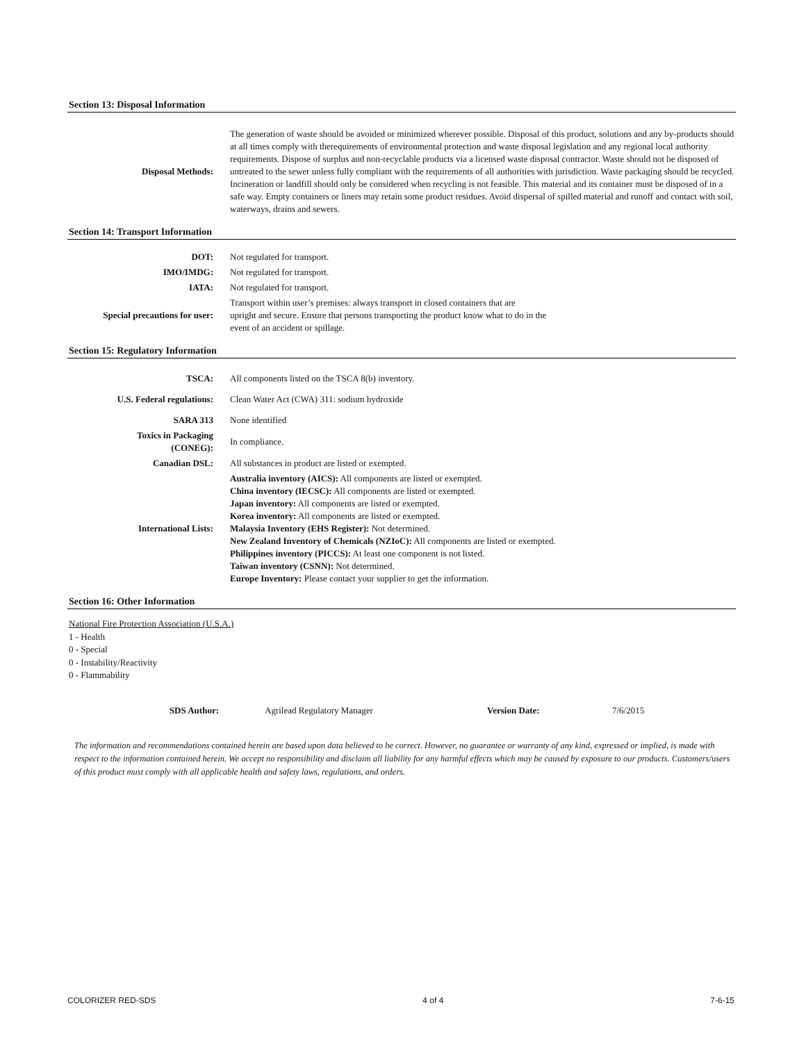Section 13: Disposal Information
| Disposal Methods: | The generation of waste should be avoided or minimized wherever possible. Disposal of this product, solutions and any by-products should at all times comply with therequirements of environmental protection and waste disposal legislation and any regional local authority requirements. Dispose of surplus and non-recyclable products via a licensed waste disposal contractor. Waste should not be disposed of untreated to the sewer unless fully compliant with the requirements of all authorities with jurisdiction. Waste packaging should be recycled. Incineration or landfill should only be considered when recycling is not feasible. This material and its container must be disposed of in a safe way. Empty containers or liners may retain some product residues. Avoid dispersal of spilled material and runoff and contact with soil, waterways, drains and sewers. |
Section 14: Transport Information
| DOT: | Not regulated for transport. |
| IMO/IMDG: | Not regulated for transport. |
| IATA: | Not regulated for transport. |
| Special precautions for user: | Transport within user’s premises: always transport in closed containers that are upright and secure. Ensure that persons transporting the product know what to do in the event of an accident or spillage. |
Section 15: Regulatory Information
| TSCA: | All components listed on the TSCA 8(b) inventory. |
| U.S. Federal regulations: | Clean Water Act (CWA) 311: sodium hydroxide |
| SARA 313 | None identified |
| Toxics in Packaging (CONEG): | In compliance. |
| Canadian DSL: | All substances in product are listed or exempted. |
| International Lists: | Australia inventory (AICS): All components are listed or exempted. China inventory (IECSC): All components are listed or exempted. Japan inventory: All components are listed or exempted. Korea inventory: All components are listed or exempted. Malaysia Inventory (EHS Register): Not determined. New Zealand Inventory of Chemicals (NZIoC): All components are listed or exempted. Philippines inventory (PICCS): At least one component is not listed. Taiwan inventory (CSNN): Not determined. Europe Inventory: Please contact your supplier to get the information. |
Section 16: Other Information
National Fire Protection Association (U.S.A.)
1 - Health
0 - Special
0 - Instability/Reactivity
0 - Flammability
| SDS Author: | Agrilead Regulatory Manager | Version Date: | 7/6/2015 |
The information and recommendations contained herein are based upon data believed to be correct. However, no guarantee or warranty of any kind, expressed or implied, is made with respect to the information contained herein. We accept no responsibility and disclaim all liability for any harmful effects which may be caused by exposure to our products. Customers/users of this product must comply with all applicable health and safety laws, regulations, and orders.
COLORIZER RED-SDS 4 of 4 7-6-15